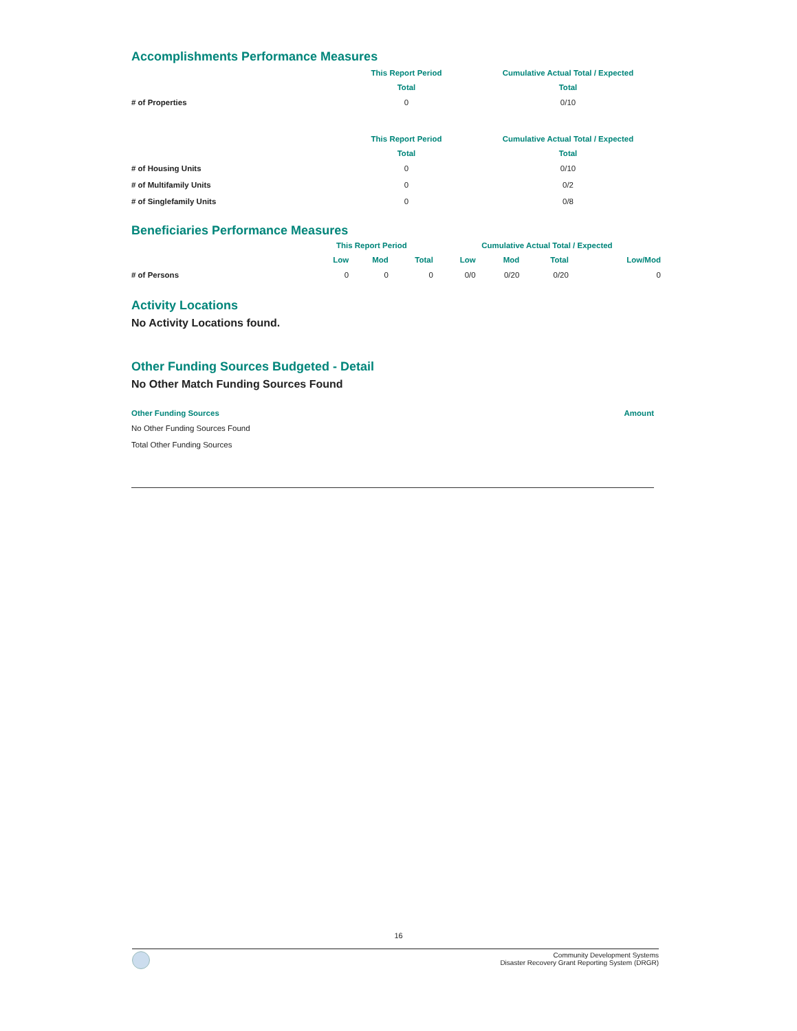Accomplishments Performance Measures
| | This Report Period | Cumulative Actual Total / Expected |
| --- | --- | --- |
| | Total | Total |
| # of Properties | 0 | 0/10 |
| | This Report Period | Cumulative Actual Total / Expected |
| --- | --- | --- |
| | Total | Total |
| # of Housing Units | 0 | 0/10 |
| # of Multifamily Units | 0 | 0/2 |
| # of Singlefamily Units | 0 | 0/8 |
Beneficiaries Performance Measures
| | This Report Period | | | Cumulative Actual Total / Expected | | | |
| --- | --- | --- | --- | --- | --- | --- | --- |
| | Low | Mod | Total | Low | Mod | Total | Low/Mod |
| # of Persons | 0 | 0 | 0 | 0/0 | 0/20 | 0/20 | 0 |
Activity Locations
No Activity Locations found.
Other Funding Sources Budgeted - Detail
No Other Match Funding Sources Found
| Other Funding Sources | Amount |
| --- | --- |
| No Other Funding Sources Found | |
| Total Other Funding Sources | |
16
Community Development Systems
Disaster Recovery Grant Reporting System (DRGR)